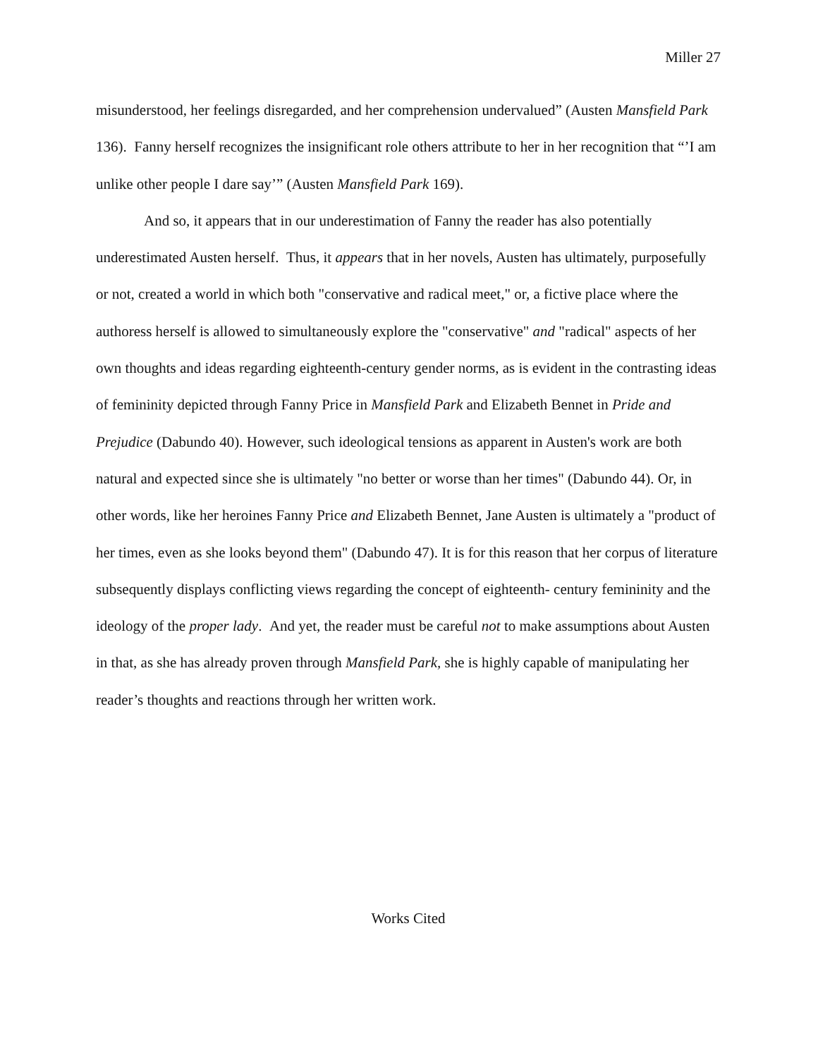Miller 27
misunderstood, her feelings disregarded, and her comprehension undervalued” (Austen Mansfield Park 136). Fanny herself recognizes the insignificant role others attribute to her in her recognition that “’I am unlike other people I dare say’” (Austen Mansfield Park 169).
And so, it appears that in our underestimation of Fanny the reader has also potentially underestimated Austen herself. Thus, it appears that in her novels, Austen has ultimately, purposefully or not, created a world in which both "conservative and radical meet," or, a fictive place where the authoress herself is allowed to simultaneously explore the "conservative" and "radical" aspects of her own thoughts and ideas regarding eighteenth-century gender norms, as is evident in the contrasting ideas of femininity depicted through Fanny Price in Mansfield Park and Elizabeth Bennet in Pride and Prejudice (Dabundo 40). However, such ideological tensions as apparent in Austen's work are both natural and expected since she is ultimately "no better or worse than her times" (Dabundo 44). Or, in other words, like her heroines Fanny Price and Elizabeth Bennet, Jane Austen is ultimately a "product of her times, even as she looks beyond them" (Dabundo 47). It is for this reason that her corpus of literature subsequently displays conflicting views regarding the concept of eighteenth- century femininity and the ideology of the proper lady. And yet, the reader must be careful not to make assumptions about Austen in that, as she has already proven through Mansfield Park, she is highly capable of manipulating her reader’s thoughts and reactions through her written work.
Works Cited